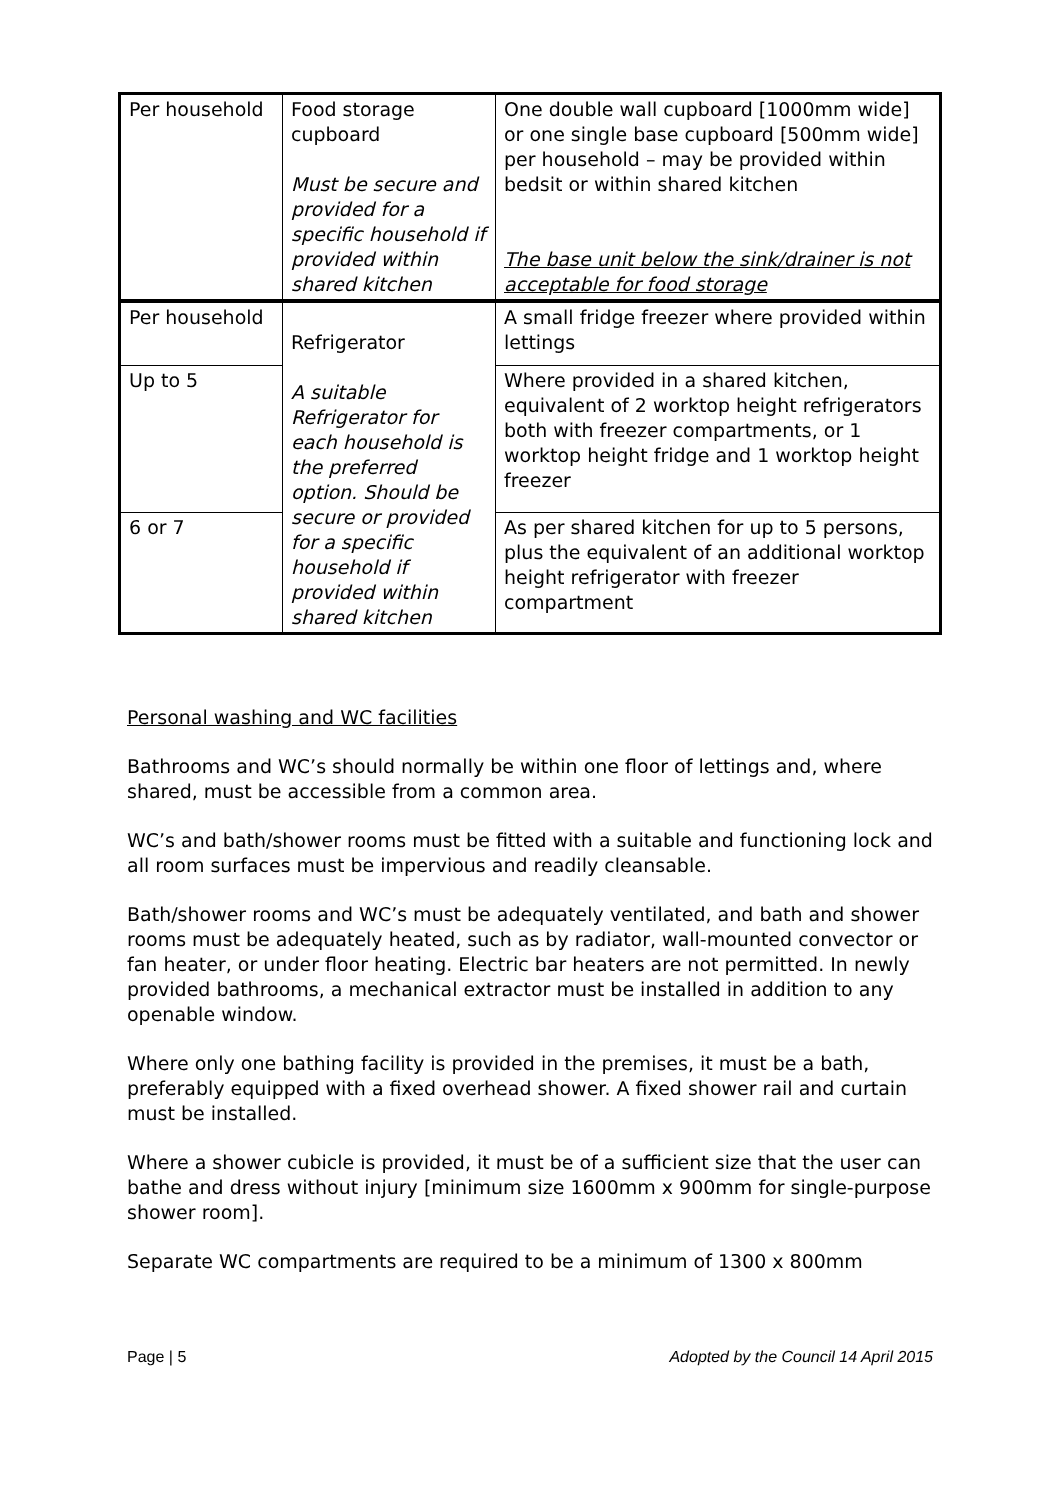| Per household | Food storage cupboard Must be secure and provided for a specific household if provided within shared kitchen | One double wall cupboard [1000mm wide] or one single base cupboard [500mm wide] per household – may be provided within bedsit or within shared kitchen The base unit below the sink/drainer is not acceptable for food storage |
| Per household | Refrigerator A suitable Refrigerator for each household is the preferred option. Should be secure or provided for a specific household if provided within shared kitchen | A small fridge freezer where provided within lettings |
| Up to 5 | | Where provided in a shared kitchen, equivalent of 2 worktop height refrigerators both with freezer compartments, or 1 worktop height fridge and 1 worktop height freezer |
| 6 or 7 | | As per shared kitchen for up to 5 persons, plus the equivalent of an additional worktop height refrigerator with freezer compartment |
Personal washing and WC facilities
Bathrooms and WC’s should normally be within one floor of lettings and, where shared, must be accessible from a common area.
WC’s and bath/shower rooms must be fitted with a suitable and functioning lock and all room surfaces must be impervious and readily cleansable.
Bath/shower rooms and WC’s must be adequately ventilated, and bath and shower rooms must be adequately heated, such as by radiator, wall-mounted convector or fan heater, or under floor heating. Electric bar heaters are not permitted. In newly provided bathrooms, a mechanical extractor must be installed in addition to any openable window.
Where only one bathing facility is provided in the premises, it must be a bath, preferably equipped with a fixed overhead shower. A fixed shower rail and curtain must be installed.
Where a shower cubicle is provided, it must be of a sufficient size that the user can bathe and dress without injury [minimum size 1600mm x 900mm for single-purpose shower room].
Separate WC compartments are required to be a minimum of 1300 x 800mm
Page | 5 Adopted by the Council 14 April 2015